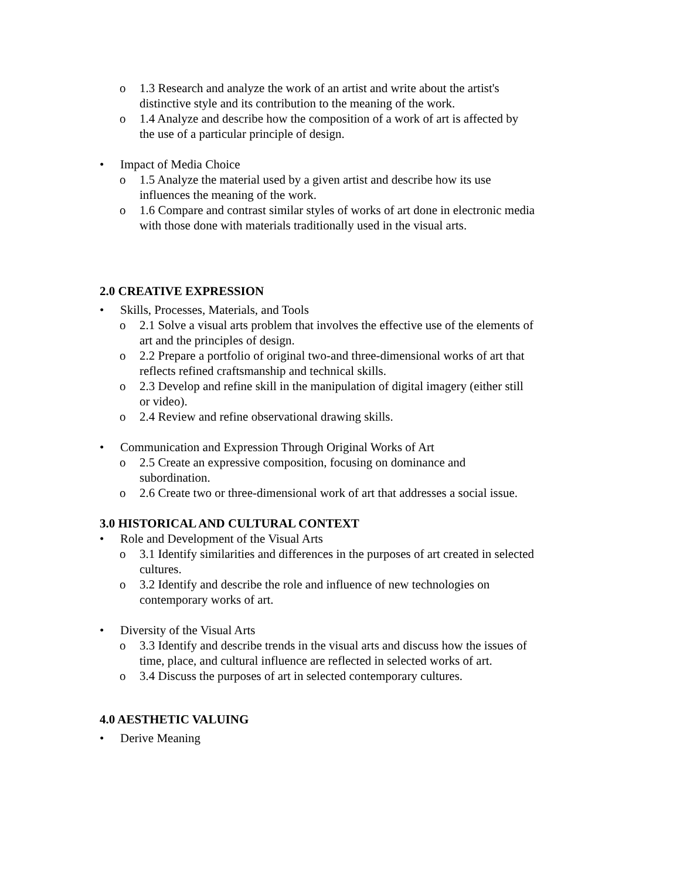o 1.3 Research and analyze the work of an artist and write about the artist's distinctive style and its contribution to the meaning of the work.
o 1.4 Analyze and describe how the composition of a work of art is affected by the use of a particular principle of design.
• Impact of Media Choice
o 1.5 Analyze the material used by a given artist and describe how its use influences the meaning of the work.
o 1.6 Compare and contrast similar styles of works of art done in electronic media with those done with materials traditionally used in the visual arts.
2.0 CREATIVE EXPRESSION
• Skills, Processes, Materials, and Tools
o 2.1 Solve a visual arts problem that involves the effective use of the elements of art and the principles of design.
o 2.2 Prepare a portfolio of original two-and three-dimensional works of art that reflects refined craftsmanship and technical skills.
o 2.3 Develop and refine skill in the manipulation of digital imagery (either still or video).
o 2.4 Review and refine observational drawing skills.
• Communication and Expression Through Original Works of Art
o 2.5 Create an expressive composition, focusing on dominance and subordination.
o 2.6 Create two or three-dimensional work of art that addresses a social issue.
3.0 HISTORICAL AND CULTURAL CONTEXT
• Role and Development of the Visual Arts
o 3.1 Identify similarities and differences in the purposes of art created in selected cultures.
o 3.2 Identify and describe the role and influence of new technologies on contemporary works of art.
• Diversity of the Visual Arts
o 3.3 Identify and describe trends in the visual arts and discuss how the issues of time, place, and cultural influence are reflected in selected works of art.
o 3.4 Discuss the purposes of art in selected contemporary cultures.
4.0 AESTHETIC VALUING
• Derive Meaning